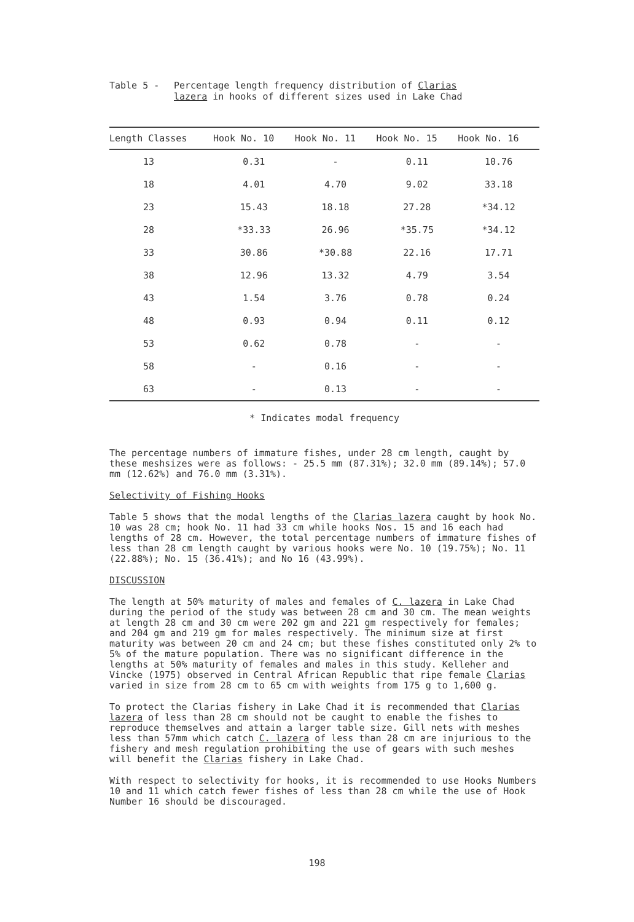Table 5 - Percentage length frequency distribution of Clarias
lazera in hooks of different sizes used in Lake Chad
| Length Classes | Hook No. 10 | Hook No. 11 | Hook No. 15 | Hook No. 16 |
| --- | --- | --- | --- | --- |
| 13 | 0.31 | - | 0.11 | 10.76 |
| 18 | 4.01 | 4.70 | 9.02 | 33.18 |
| 23 | 15.43 | 18.18 | 27.28 | *34.12 |
| 28 | *33.33 | 26.96 | *35.75 | *34.12 |
| 33 | 30.86 | *30.88 | 22.16 | 17.71 |
| 38 | 12.96 | 13.32 | 4.79 | 3.54 |
| 43 | 1.54 | 3.76 | 0.78 | 0.24 |
| 48 | 0.93 | 0.94 | 0.11 | 0.12 |
| 53 | 0.62 | 0.78 | - | - |
| 58 | - | 0.16 | - | - |
| 63 | - | 0.13 | - | - |
* Indicates modal frequency
The percentage numbers of immature fishes, under 28 cm length, caught by these meshsizes were as follows: - 25.5 mm (87.31%); 32.0 mm (89.14%); 57.0 mm (12.62%) and 76.0 mm (3.31%).
Selectivity of Fishing Hooks
Table 5 shows that the modal lengths of the Clarias lazera caught by hook No. 10 was 28 cm; hook No. 11 had 33 cm while hooks Nos. 15 and 16 each had lengths of 28 cm. However, the total percentage numbers of immature fishes of less than 28 cm length caught by various hooks were No. 10 (19.75%); No. 11 (22.88%); No. 15 (36.41%); and No 16 (43.99%).
DISCUSSION
The length at 50% maturity of males and females of C. lazera in Lake Chad during the period of the study was between 28 cm and 30 cm. The mean weights at length 28 cm and 30 cm were 202 gm and 221 gm respectively for females; and 204 gm and 219 gm for males respectively. The minimum size at first maturity was between 20 cm and 24 cm; but these fishes constituted only 2% to 5% of the mature population. There was no significant difference in the lengths at 50% maturity of females and males in this study. Kelleher and Vincke (1975) observed in Central African Republic that ripe female Clarias varied in size from 28 cm to 65 cm with weights from 175 g to 1,600 g.
To protect the Clarias fishery in Lake Chad it is recommended that Clarias lazera of less than 28 cm should not be caught to enable the fishes to reproduce themselves and attain a larger table size. Gill nets with meshes less than 57mm which catch C. lazera of less than 28 cm are injurious to the fishery and mesh regulation prohibiting the use of gears with such meshes will benefit the Clarias fishery in Lake Chad.
With respect to selectivity for hooks, it is recommended to use Hooks Numbers 10 and 11 which catch fewer fishes of less than 28 cm while the use of Hook Number 16 should be discouraged.
198